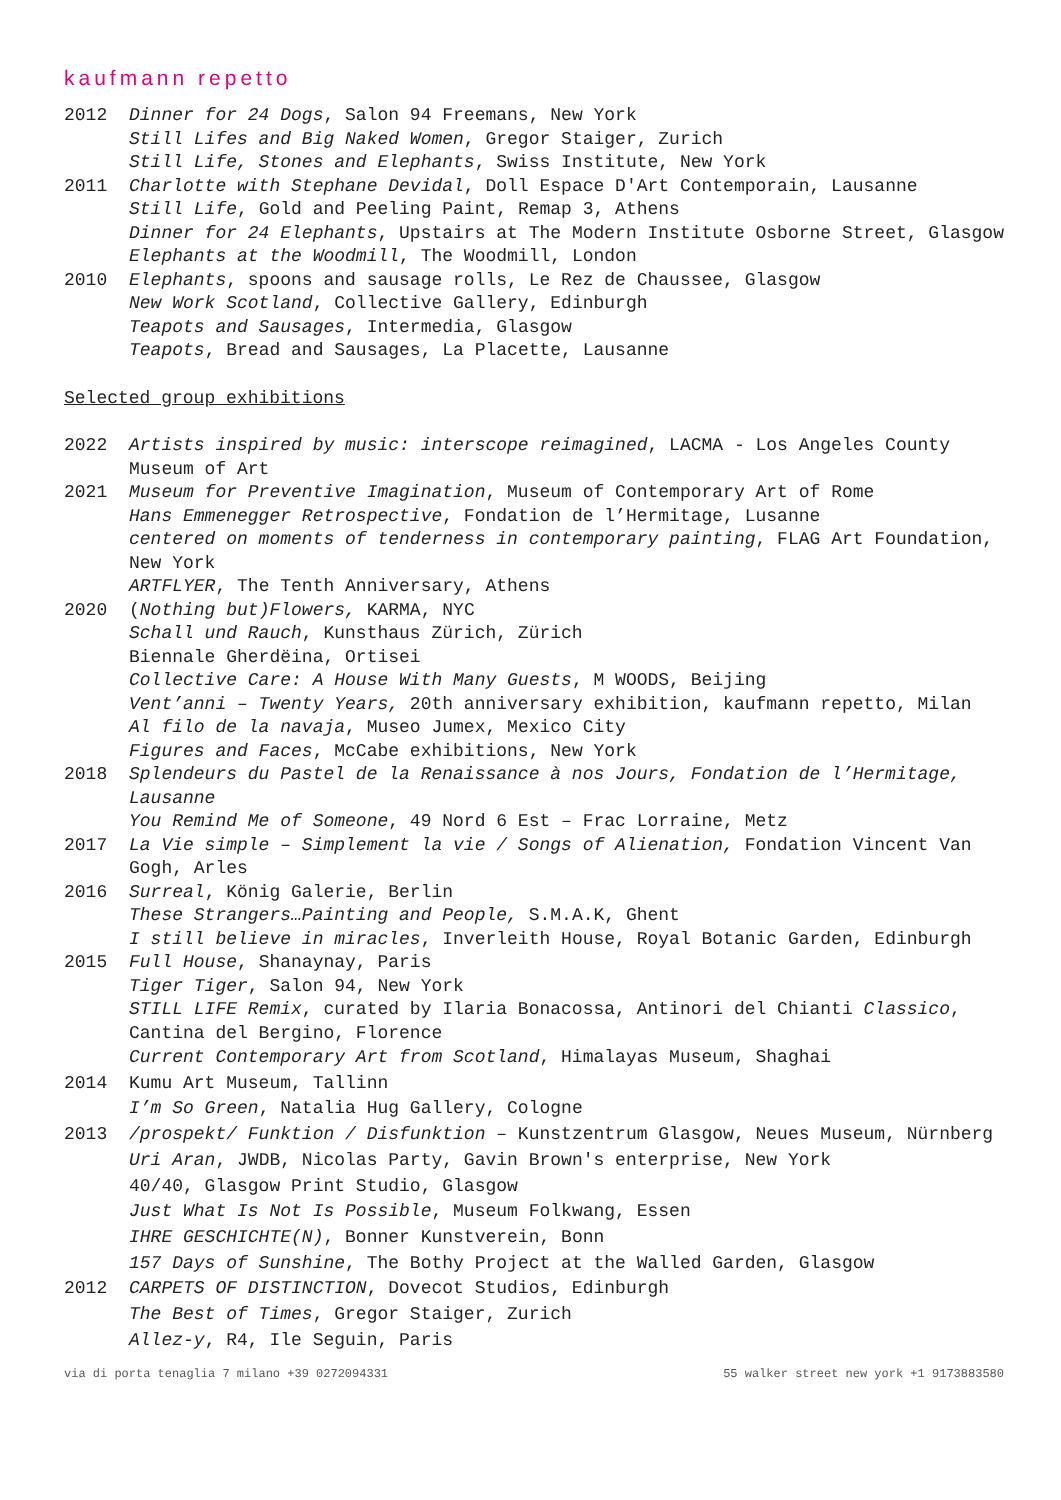kaufmann repetto
2012 Dinner for 24 Dogs, Salon 94 Freemans, New York
Still Lifes and Big Naked Women, Gregor Staiger, Zurich
Still Life, Stones and Elephants, Swiss Institute, New York
2011 Charlotte with Stephane Devidal, Doll Espace D'Art Contemporain, Lausanne
Still Life, Gold and Peeling Paint, Remap 3, Athens
Dinner for 24 Elephants, Upstairs at The Modern Institute Osborne Street, Glasgow
Elephants at the Woodmill, The Woodmill, London
2010 Elephants, spoons and sausage rolls, Le Rez de Chaussee, Glasgow
New Work Scotland, Collective Gallery, Edinburgh
Teapots and Sausages, Intermedia, Glasgow
Teapots, Bread and Sausages, La Placette, Lausanne
Selected group exhibitions
2022 Artists inspired by music: interscope reimagined, LACMA - Los Angeles County Museum of Art
2021 Museum for Preventive Imagination, Museum of Contemporary Art of Rome
Hans Emmenegger Retrospective, Fondation de l’Hermitage, Lusanne
centered on moments of tenderness in contemporary painting, FLAG Art Foundation, New York
ARTFLYER, The Tenth Anniversary, Athens
2020 (Nothing but)Flowers, KARMA, NYC
Schall und Rauch, Kunsthaus Zürich, Zürich
Biennale Gherdëina, Ortisei
Collective Care: A House With Many Guests, M WOODS, Beijing
Vent’anni – Twenty Years, 20th anniversary exhibition, kaufmann repetto, Milan
Al filo de la navaja, Museo Jumex, Mexico City
Figures and Faces, McCabe exhibitions, New York
2018 Splendeurs du Pastel de la Renaissance à nos Jours, Fondation de l’Hermitage, Lausanne
You Remind Me of Someone, 49 Nord 6 Est – Frac Lorraine, Metz
2017 La Vie simple – Simplement la vie / Songs of Alienation, Fondation Vincent Van Gogh, Arles
2016 Surreal, König Galerie, Berlin
These Strangers…Painting and People, S.M.A.K, Ghent
I still believe in miracles, Inverleith House, Royal Botanic Garden, Edinburgh
2015 Full House, Shanaynay, Paris
Tiger Tiger, Salon 94, New York
STILL LIFE Remix, curated by Ilaria Bonacossa, Antinori del Chianti Classico, Cantina del Bergino, Florence
Current Contemporary Art from Scotland, Himalayas Museum, Shaghai
2014 Kumu Art Museum, Tallinn
I’m So Green, Natalia Hug Gallery, Cologne
2013 /prospekt/ Funktion / Disfunktion – Kunstzentrum Glasgow, Neues Museum, Nürnberg
Uri Aran, JWDB, Nicolas Party, Gavin Brown's enterprise, New York
40/40, Glasgow Print Studio, Glasgow
Just What Is Not Is Possible, Museum Folkwang, Essen
IHRE GESCHICHTE(N), Bonner Kunstverein, Bonn
157 Days of Sunshine, The Bothy Project at the Walled Garden, Glasgow
2012 CARPETS OF DISTINCTION, Dovecot Studios, Edinburgh
The Best of Times, Gregor Staiger, Zurich
Allez-y, R4, Ile Seguin, Paris
via di porta tenaglia 7 milano +39 0272094331 55 walker street new york +1 9173883580